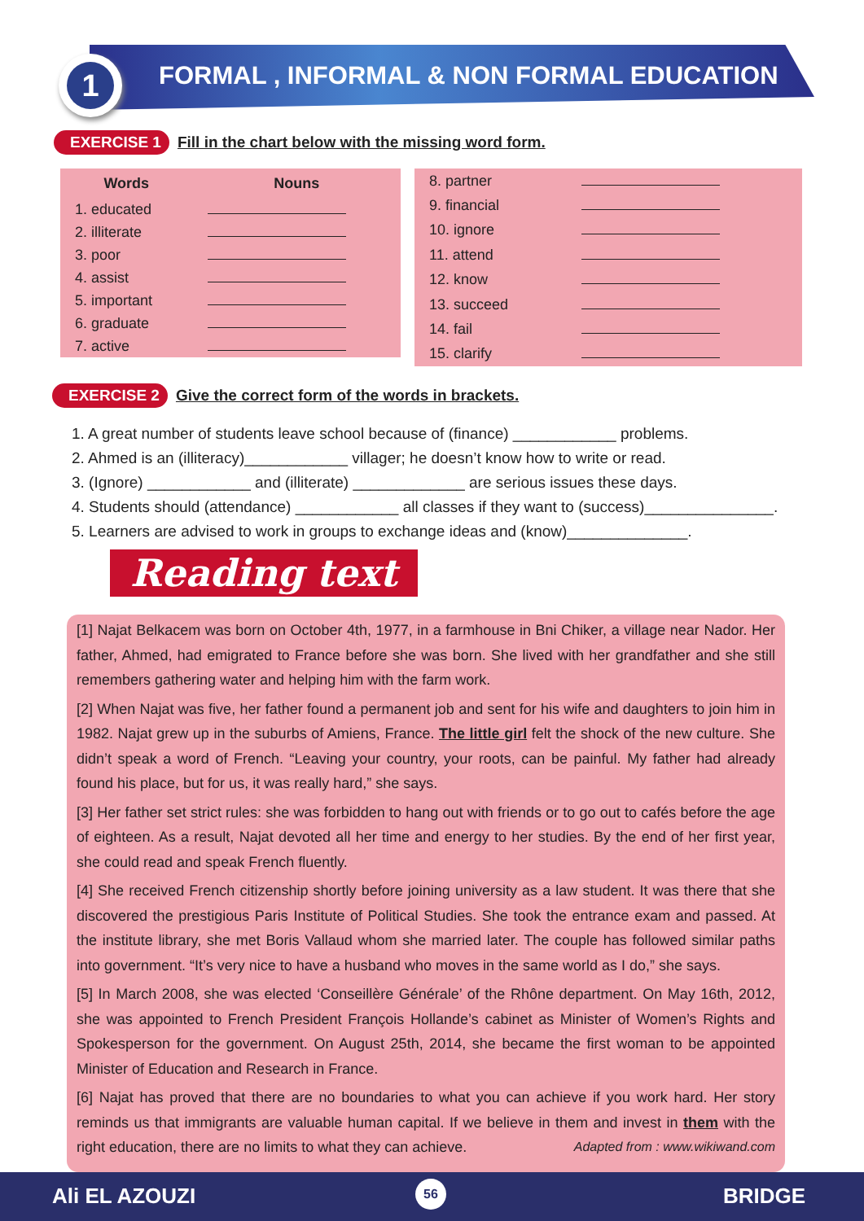1
FORMAL , INFORMAL & NON FORMAL EDUCATION
EXERCISE 1 Fill in the chart below with the missing word form.
| Words | Nouns |
| --- | --- |
| 1. educated | |
| 2. illiterate | |
| 3. poor | |
| 4. assist | |
| 5. important | |
| 6. graduate | |
| 7. active | |
| 8. partner | |
| 9. financial | |
| 10. ignore | |
| 11. attend | |
| 12. know | |
| 13. succeed | |
| 14. fail | |
| 15. clarify | |
EXERCISE 2 Give the correct form of the words in brackets.
1. A great number of students leave school because of (finance) ____________ problems.
2. Ahmed is an (illiteracy)____________ villager; he doesn’t know how to write or read.
3. (Ignore) ____________ and (illiterate) _____________ are serious issues these days.
4. Students should (attendance) ____________ all classes if they want to (success)_______________.
5. Learners are advised to work in groups to exchange ideas and (know)______________.
Reading text
[1] Najat Belkacem was born on October 4th, 1977, in a farmhouse in Bni Chiker, a village near Nador. Her father, Ahmed, had emigrated to France before she was born. She lived with her grandfather and she still remembers gathering water and helping him with the farm work.
[2] When Najat was five, her father found a permanent job and sent for his wife and daughters to join him in 1982. Najat grew up in the suburbs of Amiens, France. The little girl felt the shock of the new culture. She didn’t speak a word of French. “Leaving your country, your roots, can be painful. My father had already found his place, but for us, it was really hard,” she says.
[3] Her father set strict rules: she was forbidden to hang out with friends or to go out to cafés before the age of eighteen. As a result, Najat devoted all her time and energy to her studies. By the end of her first year, she could read and speak French fluently.
[4] She received French citizenship shortly before joining university as a law student. It was there that she discovered the prestigious Paris Institute of Political Studies. She took the entrance exam and passed. At the institute library, she met Boris Vallaud whom she married later. The couple has followed similar paths into government. “It’s very nice to have a husband who moves in the same world as I do,” she says.
[5] In March 2008, she was elected ‘Conseillère Générale’ of the Rhône department. On May 16th, 2012, she was appointed to French President François Hollande’s cabinet as Minister of Women’s Rights and Spokesperson for the government. On August 25th, 2014, she became the first woman to be appointed Minister of Education and Research in France.
[6] Najat has proved that there are no boundaries to what you can achieve if you work hard. Her story reminds us that immigrants are valuable human capital. If we believe in them and invest in them with the right education, there are no limits to what they can achieve. Adapted from : www.wikiwand.com
Ali EL AZOUZI 56 BRIDGE